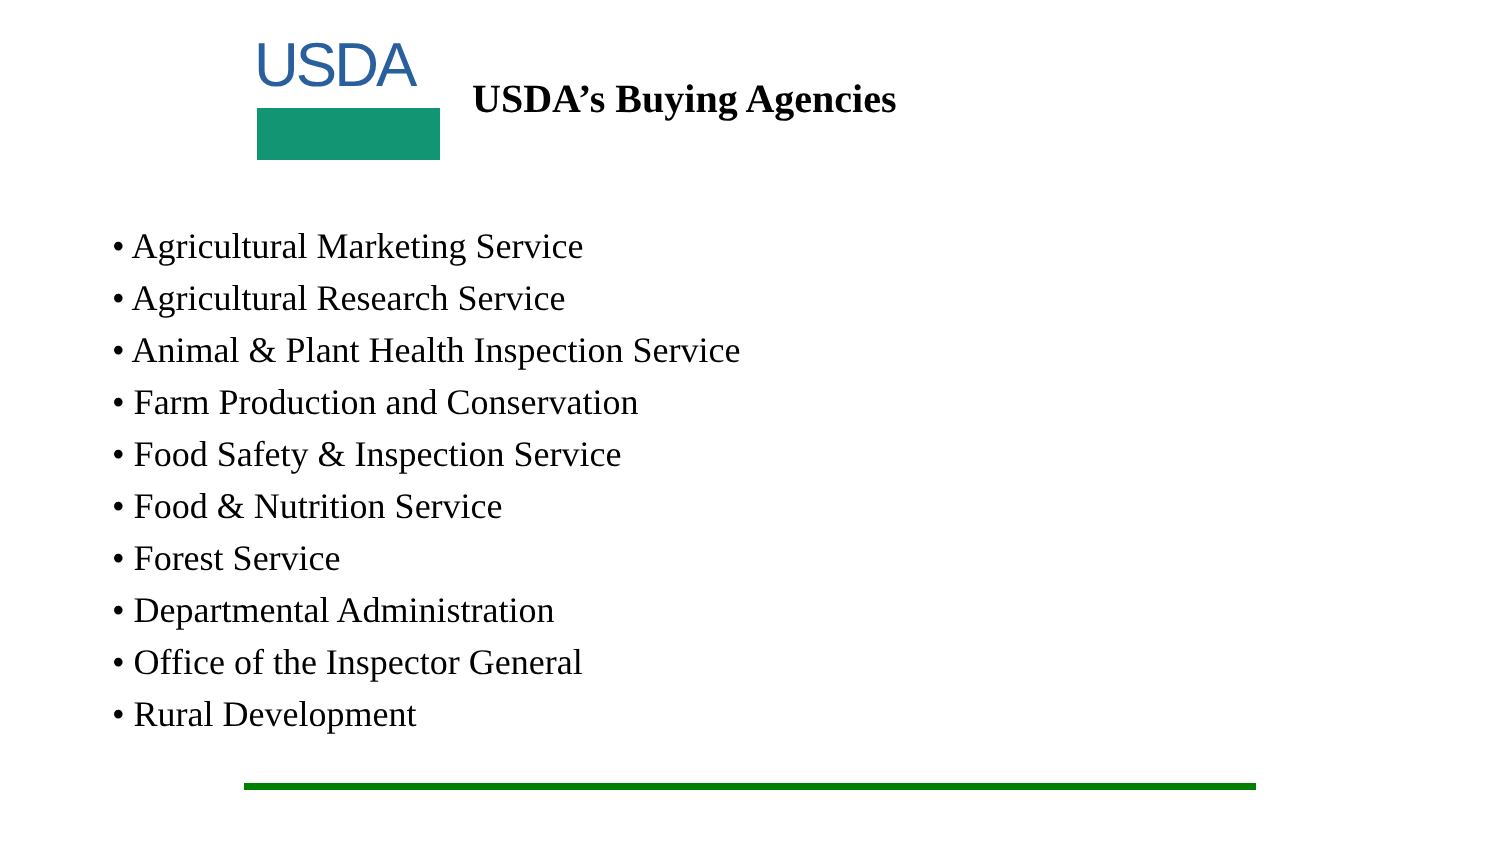USDA
USDA’s Buying Agencies
• Agricultural Marketing Service
• Agricultural Research Service
• Animal & Plant Health Inspection Service
• Farm Production and Conservation
• Food Safety & Inspection Service
• Food & Nutrition Service
• Forest Service
• Departmental Administration
• Office of the Inspector General
• Rural Development